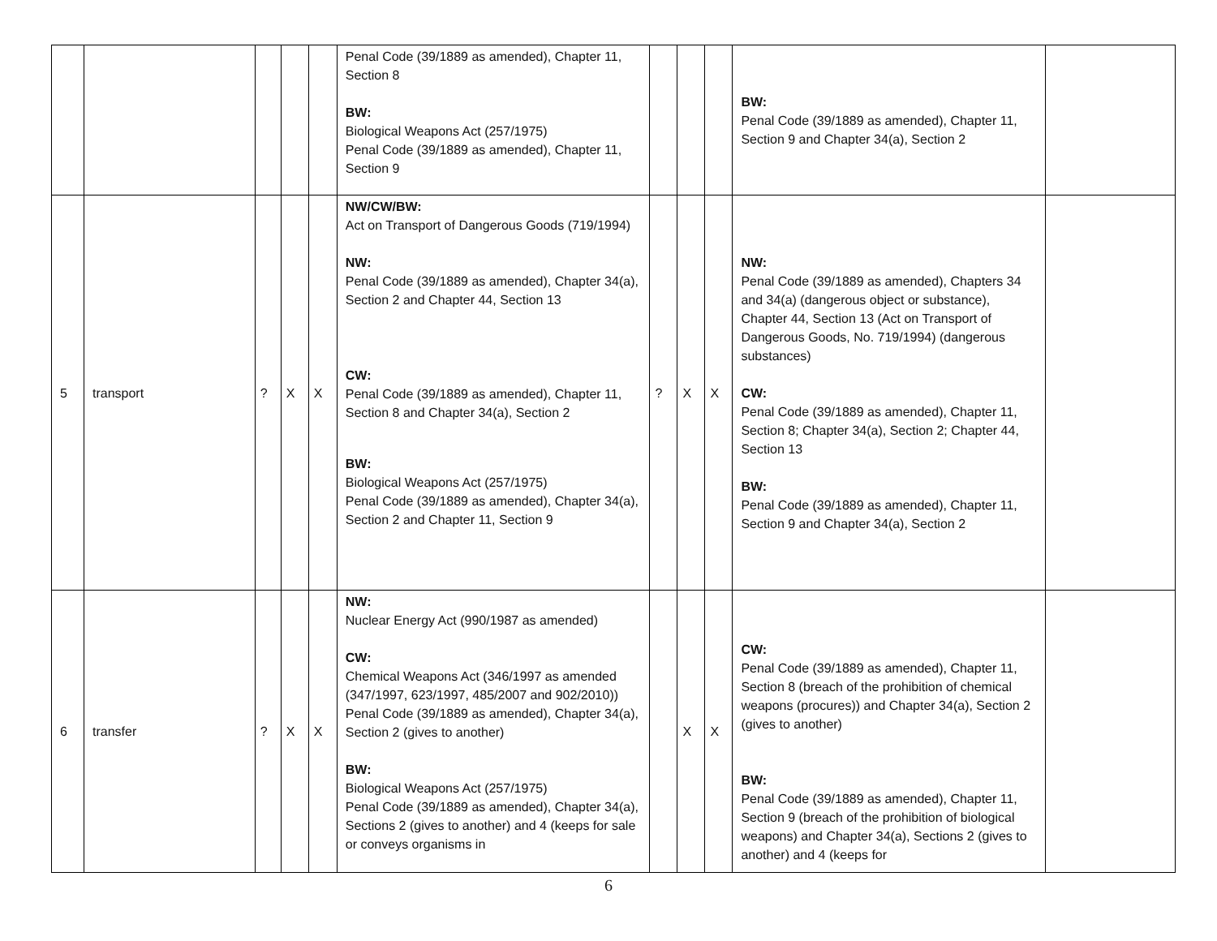| | | | | | Penal Code (39/1889 as amended), Chapter 11, Section 8 BW: Biological Weapons Act (257/1975) Penal Code (39/1889 as amended), Chapter 11, Section 9 | | | | BW: Penal Code (39/1889 as amended), Chapter 11, Section 9 and Chapter 34(a), Section 2 | |
| 5 | transport | ? | X | X | NW/CW/BW: Act on Transport of Dangerous Goods (719/1994) NW: Penal Code (39/1889 as amended), Chapter 34(a), Section 2 and Chapter 44, Section 13 CW: Penal Code (39/1889 as amended), Chapter 11, Section 8 and Chapter 34(a), Section 2 BW: Biological Weapons Act (257/1975) Penal Code (39/1889 as amended), Chapter 34(a), Section 2 and Chapter 11, Section 9 | ? | X | X | NW: Penal Code (39/1889 as amended), Chapters 34 and 34(a) (dangerous object or substance), Chapter 44, Section 13 (Act on Transport of Dangerous Goods, No. 719/1994) (dangerous substances) CW: Penal Code (39/1889 as amended), Chapter 11, Section 8; Chapter 34(a), Section 2; Chapter 44, Section 13 BW: Penal Code (39/1889 as amended), Chapter 11, Section 9 and Chapter 34(a), Section 2 | |
| 6 | transfer | ? | X | X | NW: Nuclear Energy Act (990/1987 as amended) CW: Chemical Weapons Act (346/1997 as amended (347/1997, 623/1997, 485/2007 and 902/2010)) Penal Code (39/1889 as amended), Chapter 34(a), Section 2 (gives to another) BW: Biological Weapons Act (257/1975) Penal Code (39/1889 as amended), Chapter 34(a), Sections 2 (gives to another) and 4 (keeps for sale or conveys organisms in | | X | X | CW: Penal Code (39/1889 as amended), Chapter 11, Section 8 (breach of the prohibition of chemical weapons (procures)) and Chapter 34(a), Section 2 (gives to another) BW: Penal Code (39/1889 as amended), Chapter 11, Section 9 (breach of the prohibition of biological weapons) and Chapter 34(a), Sections 2 (gives to another) and 4 (keeps for | |
6